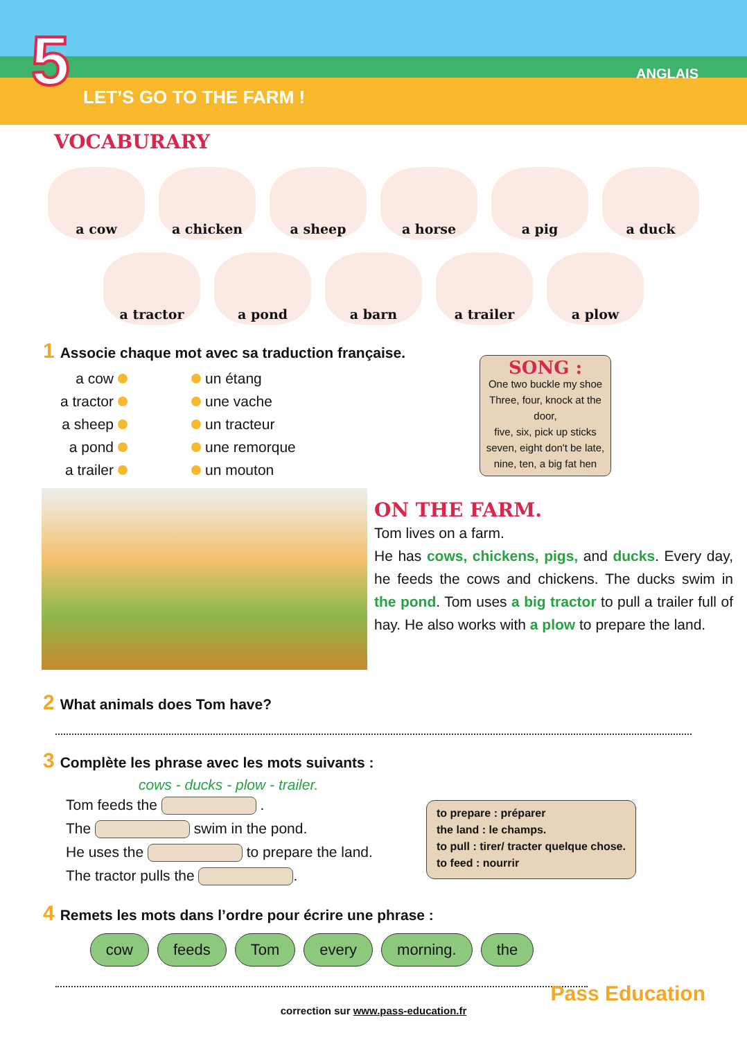5 LET’S GO TO THE FARM !
ANGLAIS
VOCABURARY
a cow
a chicken
a sheep
a horse
a pig
a duck
a tractor
a pond
a barn
a trailer
a plow
1 Associe chaque mot avec sa traduction française.
a cow
a tractor
a sheep
a pond
a trailer
un étang
une vache
un tracteur
une remorque
un mouton
SONG :
One two buckle my shoe
Three, four, knock at the door,
five, six, pick up sticks
seven, eight don't be late,
nine, ten, a big fat hen
ON THE FARM.
Tom lives on a farm.
He has cows, chickens, pigs, and ducks. Every day, he feeds the cows and chickens. The ducks swim in the pond. Tom uses a big tractor to pull a trailer full of hay. He also works with a plow to prepare the land.
2 What animals does Tom have?
3 Complète les phrase avec les mots suivants :
cows - ducks - plow - trailer.
Tom feeds the .
The swim in the pond.
He uses the to prepare the land.
The tractor pulls the .
to prepare : préparer
the land : le champs.
to pull : tirer/ tracter quelque chose.
to feed : nourrir
4 Remets les mots dans l’ordre pour écrire une phrase :
cow feeds Tom every morning. the
correction sur www.pass-education.fr
Pass Education